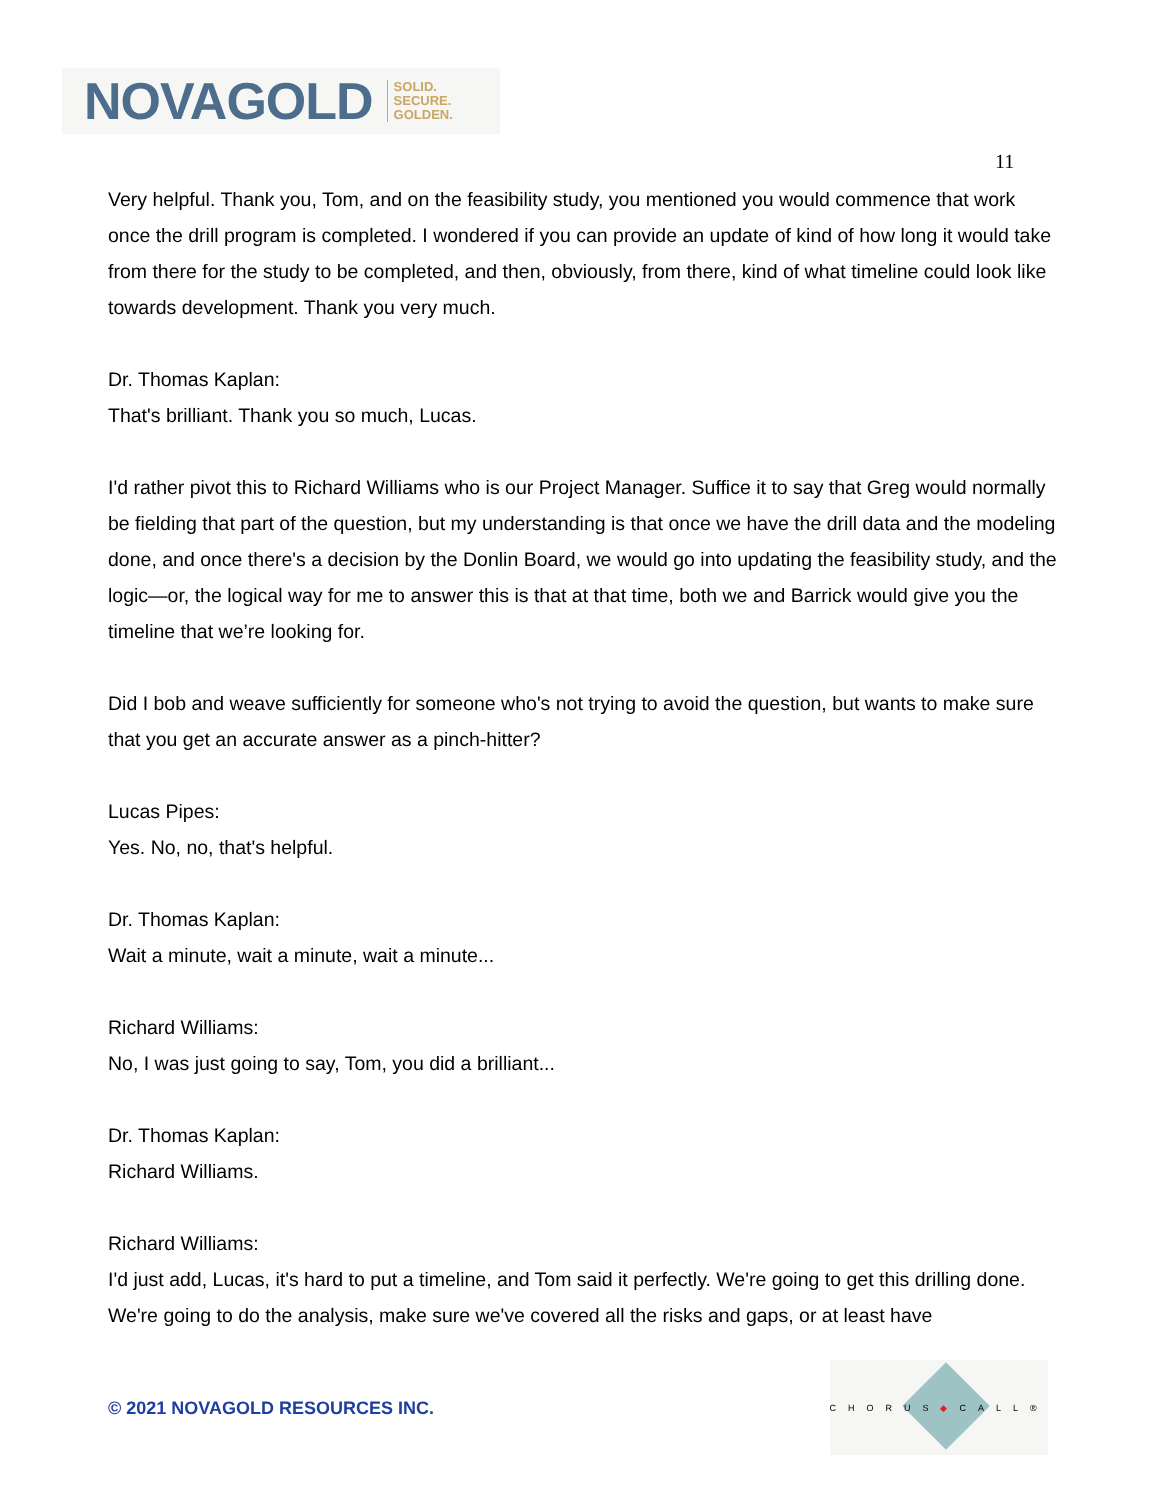NOVAGOLD SOLID.
SECURE.
GOLDEN.
11
Very helpful. Thank you, Tom, and on the feasibility study, you mentioned you would commence that work once the drill program is completed. I wondered if you can provide an update of kind of how long it would take from there for the study to be completed, and then, obviously, from there, kind of what timeline could look like towards development. Thank you very much.
Dr. Thomas Kaplan:
That's brilliant. Thank you so much, Lucas.
I'd rather pivot this to Richard Williams who is our Project Manager. Suffice it to say that Greg would normally be fielding that part of the question, but my understanding is that once we have the drill data and the modeling done, and once there's a decision by the Donlin Board, we would go into updating the feasibility study, and the logic—or, the logical way for me to answer this is that at that time, both we and Barrick would give you the timeline that we’re looking for.
Did I bob and weave sufficiently for someone who's not trying to avoid the question, but wants to make sure that you get an accurate answer as a pinch-hitter?
Lucas Pipes:
Yes. No, no, that's helpful.
Dr. Thomas Kaplan:
Wait a minute, wait a minute, wait a minute...
Richard Williams:
No, I was just going to say, Tom, you did a brilliant...
Dr. Thomas Kaplan:
Richard Williams.
Richard Williams:
I'd just add, Lucas, it's hard to put a timeline, and Tom said it perfectly. We're going to get this drilling done. We're going to do the analysis, make sure we've covered all the risks and gaps, or at least have
© 2021 NOVAGOLD RESOURCES INC.
CHORUS◆CALL®